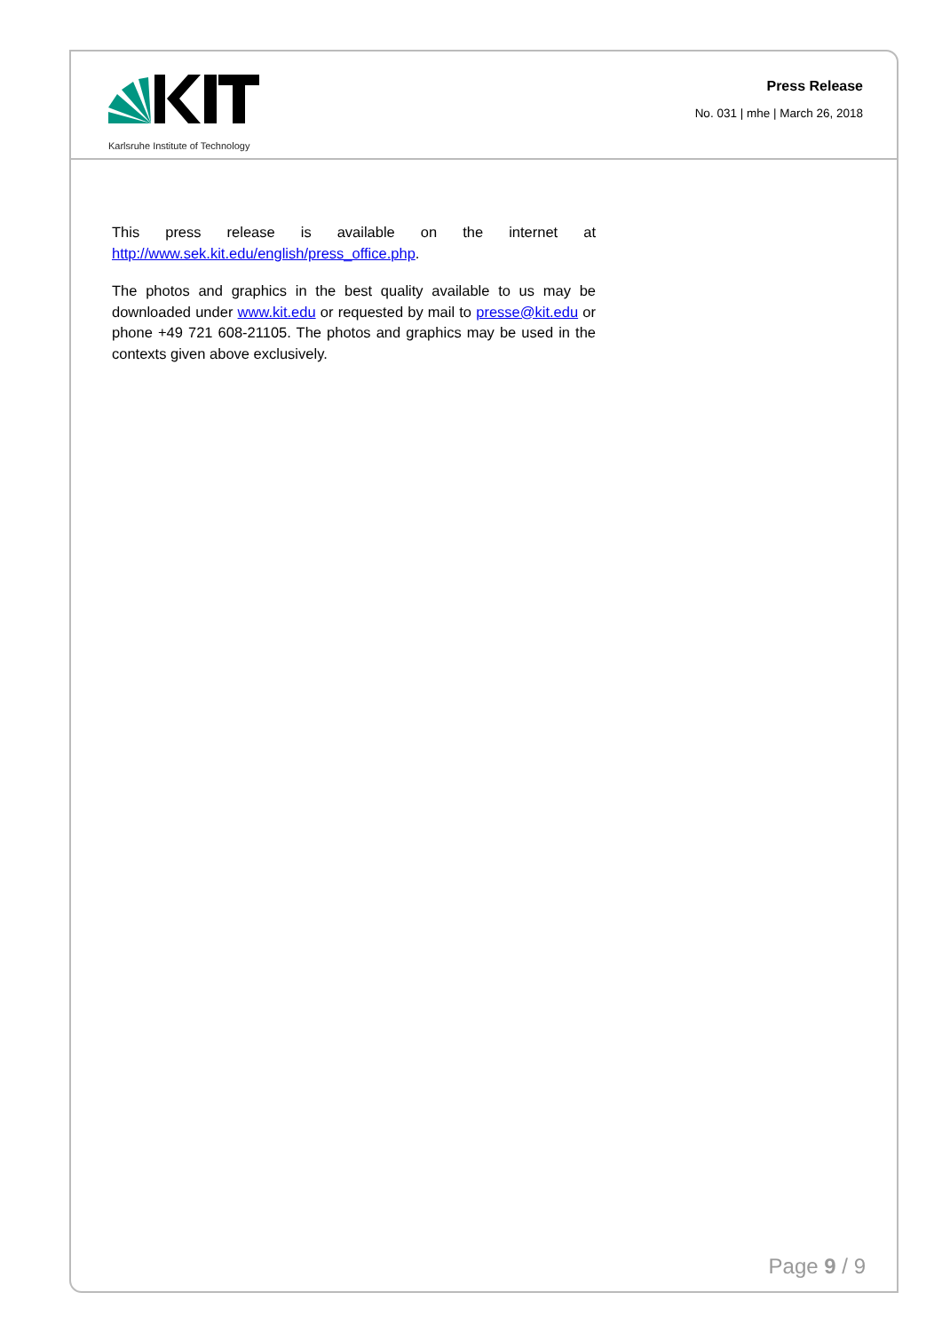Karlsruhe Institute of Technology
Press Release
No. 031 | mhe | March 26, 2018
This press release is available on the internet at http://www.sek.kit.edu/english/press_office.php.
The photos and graphics in the best quality available to us may be downloaded under www.kit.edu or requested by mail to presse@kit.edu or phone +49 721 608-21105. The photos and graphics may be used in the contexts given above exclusively.
Page 9 / 9